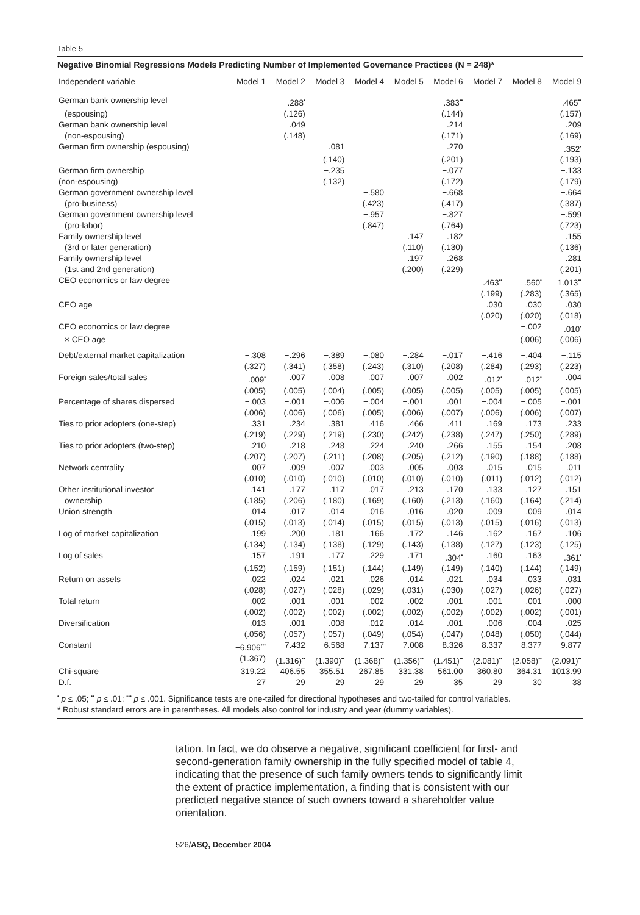Table 5
Negative Binomial Regressions Models Predicting Number of Implemented Governance Practices (N = 248)*
| Independent variable | Model 1 | Model 2 | Model 3 | Model 4 | Model 5 | Model 6 | Model 7 | Model 8 | Model 9 |
| --- | --- | --- | --- | --- | --- | --- | --- | --- | --- |
| German bank ownership level | | .288<sup>•</sup> | | | | .383<sup>••</sup> | | | .465<sup>••</sup> |
| (espousing) | | (.126) | | | | (.144) | | | (.157) |
| German bank ownership level | | .049 | | | | .214 | | | .209 |
| (non-espousing) | | (.148) | | | | (.171) | | | (.169) |
| German firm ownership (espousing) | | | .081 | | | .270 | | | .352<sup>•</sup> |
| | | | (.140) | | | (.201) | | | (.193) |
| German firm ownership | | | −.235 | | | −.077 | | | −.133 |
| (non-espousing) | | | (.132) | | | (.172) | | | (.179) |
| German government ownership level | | | | −.580 | | −.668 | | | −.664 |
| (pro-business) | | | | (.423) | | (.417) | | | (.387) |
| German government ownership level | | | | −.957 | | −.827 | | | −.599 |
| (pro-labor) | | | | (.847) | | (.764) | | | (.723) |
| Family ownership level | | | | | .147 | .182 | | | .155 |
| (3rd or later generation) | | | | | (.110) | (.130) | | | (.136) |
| Family ownership level | | | | | .197 | .268 | | | .281 |
| (1st and 2nd generation) | | | | | (.200) | (.229) | | | (.201) |
| CEO economics or law degree | | | | | | | .463<sup>••</sup> | .560<sup>•</sup> | 1.013<sup>••</sup> |
| | | | | | | | (.199) | (.283) | (.365) |
| CEO age | | | | | | | .030 | .030 | .030 |
| | | | | | | | (.020) | (.020) | (.018) |
| CEO economics or law degree | | | | | | | | −.002 | −.010<sup>•</sup> |
| × CEO age | | | | | | | | (.006) | (.006) |
| Debt/external market capitalization | −.308 | −.296 | −.389 | −.080 | −.284 | −.017 | −.416 | −.404 | −.115 |
| | (.327) | (.341) | (.358) | (.243) | (.310) | (.208) | (.284) | (.293) | (.223) |
| Foreign sales/total sales | .009<sup>•</sup> | .007 | .008 | .007 | .007 | .002 | .012<sup>•</sup> | .012<sup>•</sup> | .004 |
| | (.005) | (.005) | (.004) | (.005) | (.005) | (.005) | (.005) | (.005) | (.005) |
| Percentage of shares dispersed | −.003 | −.001 | −.006 | −.004 | −.001 | .001 | −.004 | −.005 | −.001 |
| | (.006) | (.006) | (.006) | (.005) | (.006) | (.007) | (.006) | (.006) | (.007) |
| Ties to prior adopters (one-step) | .331 | .234 | .381 | .416 | .466 | .411 | .169 | .173 | .233 |
| | (.219) | (.229) | (.219) | (.230) | (.242) | (.238) | (.247) | (.250) | (.289) |
| Ties to prior adopters (two-step) | .210 | .218 | .248 | .224 | .240 | .266 | .155 | .154 | .208 |
| | (.207) | (.207) | (.211) | (.208) | (.205) | (.212) | (.190) | (.188) | (.188) |
| Network centrality | .007 | .009 | .007 | .003 | .005 | .003 | .015 | .015 | .011 |
| | (.010) | (.010) | (.010) | (.010) | (.010) | (.010) | (.011) | (.012) | (.012) |
| Other institutional investor | .141 | .177 | .117 | .017 | .213 | .170 | .133 | .127 | .151 |
| ownership | (.185) | (.206) | (.180) | (.169) | (.160) | (.213) | (.160) | (.164) | (.214) |
| Union strength | .014 | .017 | .014 | .016 | .016 | .020 | .009 | .009 | .014 |
| | (.015) | (.013) | (.014) | (.015) | (.015) | (.013) | (.015) | (.016) | (.013) |
| Log of market capitalization | .199 | .200 | .181 | .166 | .172 | .146 | .162 | .167 | .106 |
| | (.134) | (.134) | (.138) | (.129) | (.143) | (.138) | (.127) | (.123) | (.125) |
| Log of sales | .157 | .191 | .177 | .229 | .171 | .304<sup>•</sup> | .160 | .163 | .361<sup>•</sup> |
| | (.152) | (.159) | (.151) | (.144) | (.149) | (.149) | (.140) | (.144) | (.149) |
| Return on assets | .022 | .024 | .021 | .026 | .014 | .021 | .034 | .033 | .031 |
| | (.028) | (.027) | (.028) | (.029) | (.031) | (.030) | (.027) | (.026) | (.027) |
| Total return | −.002 | −.001 | −.001 | −.002 | −.002 | −.001 | −.001 | −.001 | −.000 |
| | (.002) | (.002) | (.002) | (.002) | (.002) | (.002) | (.002) | (.002) | (.001) |
| Diversification | .013 | .001 | .008 | .012 | .014 | −.001 | .006 | .004 | −.025 |
| | (.056) | (.057) | (.057) | (.049) | (.054) | (.047) | (.048) | (.050) | (.044) |
| Constant | −6.906<sup>•••</sup> | −7.432 | −6.568 | −7.137 | −7.008 | −8.326 | −8.337 | −8.377 | −9.877 |
| | (1.367) | (1.316)<sup>••</sup> | (1.390)<sup>••</sup> | (1.368)<sup>••</sup> | (1.356)<sup>••</sup> | (1.451)<sup>••</sup> | (2.081)<sup>••</sup> | (2.058)<sup>••</sup> | (2.091)<sup>••</sup> |
| Chi-square | 319.22 | 406.55 | 355.51 | 267.85 | 331.38 | 561.00 | 360.80 | 364.31 | 1013.99 |
| D.f. | 27 | 29 | 29 | 29 | 29 | 35 | 29 | 30 | 38 |
<sup>•</sup> p ≤ .05; <sup>••</sup> p ≤ .01; <sup>•••</sup> p ≤ .001. Significance tests are one-tailed for directional hypotheses and two-tailed for control variables.
* Robust standard errors are in parentheses. All models also control for industry and year (dummy variables).
tation. In fact, we do observe a negative, significant coefficient for first- and second-generation family ownership in the fully specified model of table 4, indicating that the presence of such family owners tends to significantly limit the extent of practice implementation, a finding that is consistent with our predicted negative stance of such owners toward a shareholder value orientation.
526/ASQ, December 2004